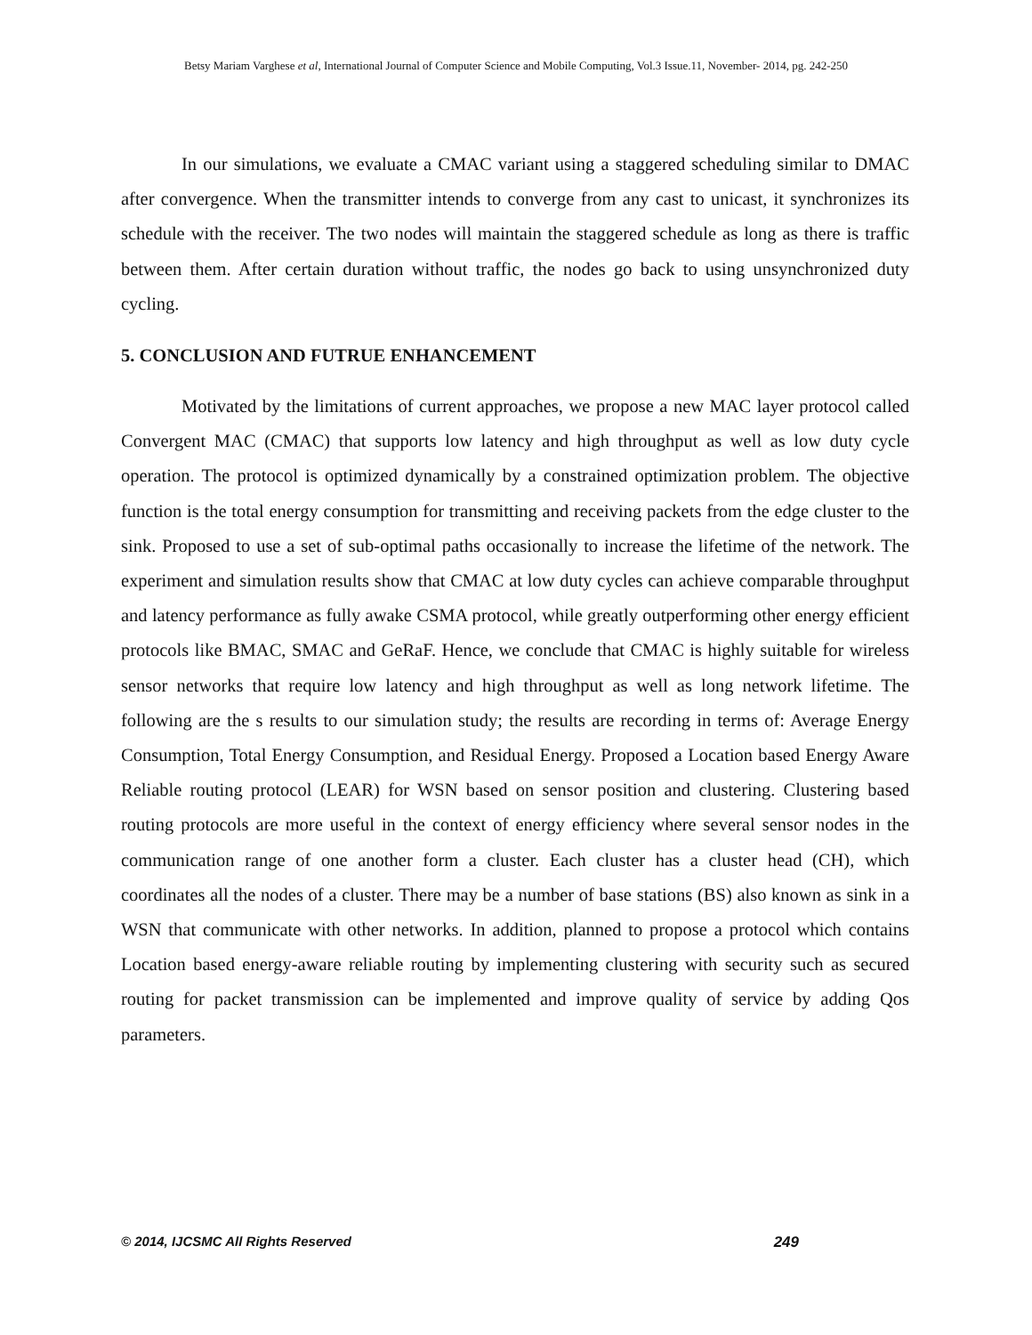Betsy Mariam Varghese et al, International Journal of Computer Science and Mobile Computing, Vol.3 Issue.11, November- 2014, pg. 242-250
In our simulations, we evaluate a CMAC variant using a staggered scheduling similar to DMAC after convergence. When the transmitter intends to converge from any cast to unicast, it synchronizes its schedule with the receiver. The two nodes will maintain the staggered schedule as long as there is traffic between them. After certain duration without traffic, the nodes go back to using unsynchronized duty cycling.
5. CONCLUSION AND FUTRUE ENHANCEMENT
Motivated by the limitations of current approaches, we propose a new MAC layer protocol called Convergent MAC (CMAC) that supports low latency and high throughput as well as low duty cycle operation. The protocol is optimized dynamically by a constrained optimization problem. The objective function is the total energy consumption for transmitting and receiving packets from the edge cluster to the sink. Proposed to use a set of sub-optimal paths occasionally to increase the lifetime of the network. The experiment and simulation results show that CMAC at low duty cycles can achieve comparable throughput and latency performance as fully awake CSMA protocol, while greatly outperforming other energy efficient protocols like BMAC, SMAC and GeRaF. Hence, we conclude that CMAC is highly suitable for wireless sensor networks that require low latency and high throughput as well as long network lifetime. The following are the s results to our simulation study; the results are recording in terms of: Average Energy Consumption, Total Energy Consumption, and Residual Energy. Proposed a Location based Energy Aware Reliable routing protocol (LEAR) for WSN based on sensor position and clustering. Clustering based routing protocols are more useful in the context of energy efficiency where several sensor nodes in the communication range of one another form a cluster. Each cluster has a cluster head (CH), which coordinates all the nodes of a cluster. There may be a number of base stations (BS) also known as sink in a WSN that communicate with other networks. In addition, planned to propose a protocol which contains Location based energy-aware reliable routing by implementing clustering with security such as secured routing for packet transmission can be implemented and improve quality of service by adding Qos parameters.
© 2014, IJCSMC All Rights Reserved 249